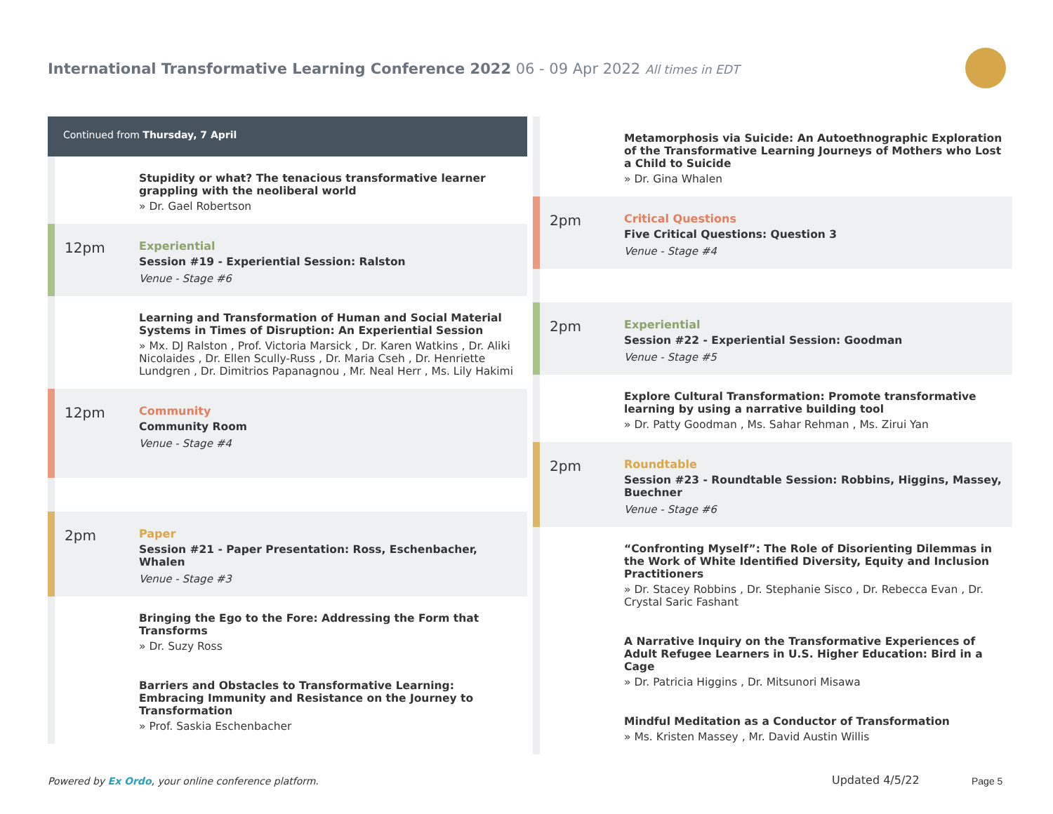International Transformative Learning Conference 2022 06 - 09 Apr 2022 All times in EDT
Continued from Thursday, 7 April
Stupidity or what? The tenacious transformative learner grappling with the neoliberal world
» Dr. Gael Robertson
12pm
Experiential
Session #19 - Experiential Session: Ralston
Venue - Stage #6
Learning and Transformation of Human and Social Material Systems in Times of Disruption: An Experiential Session
» Mx. DJ Ralston , Prof. Victoria Marsick , Dr. Karen Watkins , Dr. Aliki Nicolaides , Dr. Ellen Scully-Russ , Dr. Maria Cseh , Dr. Henriette Lundgren , Dr. Dimitrios Papanagnou , Mr. Neal Herr , Ms. Lily Hakimi
12pm
Community
Community Room
Venue - Stage #4
2pm
Paper
Session #21 - Paper Presentation: Ross, Eschenbacher, Whalen
Venue - Stage #3
Bringing the Ego to the Fore: Addressing the Form that Transforms
» Dr. Suzy Ross
Barriers and Obstacles to Transformative Learning: Embracing Immunity and Resistance on the Journey to Transformation
» Prof. Saskia Eschenbacher
Metamorphosis via Suicide: An Autoethnographic Exploration of the Transformative Learning Journeys of Mothers who Lost a Child to Suicide
» Dr. Gina Whalen
2pm
Critical Questions
Five Critical Questions: Question 3
Venue - Stage #4
2pm
Experiential
Session #22 - Experiential Session: Goodman
Venue - Stage #5
Explore Cultural Transformation: Promote transformative learning by using a narrative building tool
» Dr. Patty Goodman , Ms. Sahar Rehman , Ms. Zirui Yan
2pm
Roundtable
Session #23 - Roundtable Session: Robbins, Higgins, Massey, Buechner
Venue - Stage #6
“Confronting Myself”: The Role of Disorienting Dilemmas in the Work of White Identified Diversity, Equity and Inclusion Practitioners
» Dr. Stacey Robbins , Dr. Stephanie Sisco , Dr. Rebecca Evan , Dr. Crystal Saric Fashant
A Narrative Inquiry on the Transformative Experiences of Adult Refugee Learners in U.S. Higher Education: Bird in a Cage
» Dr. Patricia Higgins , Dr. Mitsunori Misawa
Mindful Meditation as a Conductor of Transformation
» Ms. Kristen Massey , Mr. David Austin Willis
Powered by Ex Ordo, your online conference platform.
Updated 4/5/22 Page 5